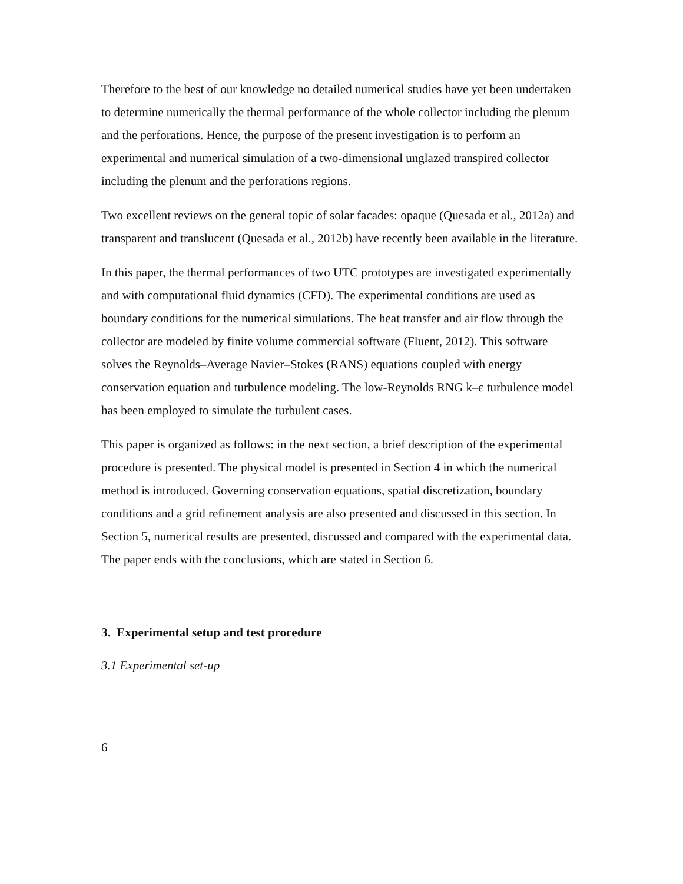Therefore to the best of our knowledge no detailed numerical studies have yet been undertaken to determine numerically the thermal performance of the whole collector including the plenum and the perforations. Hence, the purpose of the present investigation is to perform an experimental and numerical simulation of a two-dimensional unglazed transpired collector including the plenum and the perforations regions.
Two excellent reviews on the general topic of solar facades: opaque (Quesada et al., 2012a) and transparent and translucent (Quesada et al., 2012b) have recently been available in the literature.
In this paper, the thermal performances of two UTC prototypes are investigated experimentally and with computational fluid dynamics (CFD). The experimental conditions are used as boundary conditions for the numerical simulations. The heat transfer and air flow through the collector are modeled by finite volume commercial software (Fluent, 2012). This software solves the Reynolds–Average Navier–Stokes (RANS) equations coupled with energy conservation equation and turbulence modeling. The low-Reynolds RNG k–ε turbulence model has been employed to simulate the turbulent cases.
This paper is organized as follows: in the next section, a brief description of the experimental procedure is presented. The physical model is presented in Section 4 in which the numerical method is introduced. Governing conservation equations, spatial discretization, boundary conditions and a grid refinement analysis are also presented and discussed in this section. In Section 5, numerical results are presented, discussed and compared with the experimental data. The paper ends with the conclusions, which are stated in Section 6.
3. Experimental setup and test procedure
3.1 Experimental set-up
6